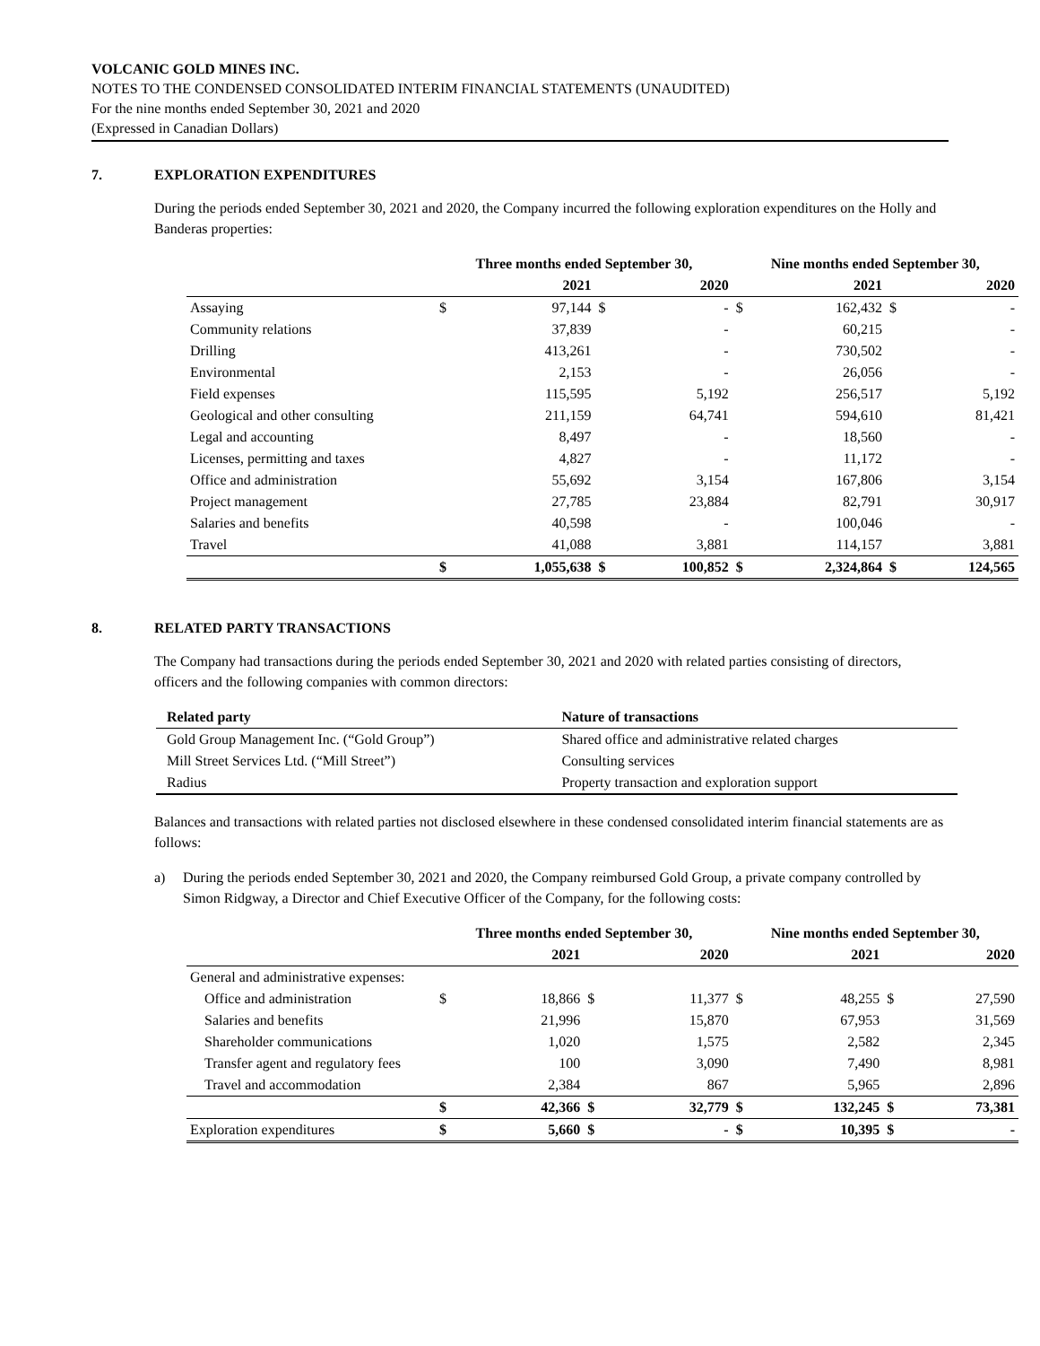VOLCANIC GOLD MINES INC.
NOTES TO THE CONDENSED CONSOLIDATED INTERIM FINANCIAL STATEMENTS (UNAUDITED)
For the nine months ended September 30, 2021 and 2020
(Expressed in Canadian Dollars)
7. EXPLORATION EXPENDITURES
During the periods ended September 30, 2021 and 2020, the Company incurred the following exploration expenditures on the Holly and Banderas properties:
| | Three months ended September 30, | | | | Nine months ended September 30, | | | |
| --- | --- | --- | --- | --- | --- | --- | --- | --- |
| | | 2021 | | 2020 | | 2021 | | 2020 |
| Assaying | $ | 97,144 | $ | - | $ | 162,432 | $ | - |
| Community relations | | 37,839 | | - | | 60,215 | | - |
| Drilling | | 413,261 | | - | | 730,502 | | - |
| Environmental | | 2,153 | | - | | 26,056 | | - |
| Field expenses | | 115,595 | | 5,192 | | 256,517 | | 5,192 |
| Geological and other consulting | | 211,159 | | 64,741 | | 594,610 | | 81,421 |
| Legal and accounting | | 8,497 | | - | | 18,560 | | - |
| Licenses, permitting and taxes | | 4,827 | | - | | 11,172 | | - |
| Office and administration | | 55,692 | | 3,154 | | 167,806 | | 3,154 |
| Project management | | 27,785 | | 23,884 | | 82,791 | | 30,917 |
| Salaries and benefits | | 40,598 | | - | | 100,046 | | - |
| Travel | | 41,088 | | 3,881 | | 114,157 | | 3,881 |
| | $ | 1,055,638 | $ | 100,852 | $ | 2,324,864 | $ | 124,565 |
8. RELATED PARTY TRANSACTIONS
The Company had transactions during the periods ended September 30, 2021 and 2020 with related parties consisting of directors, officers and the following companies with common directors:
| Related party | Nature of transactions |
| --- | --- |
| Gold Group Management Inc. (“Gold Group”) | Shared office and administrative related charges |
| Mill Street Services Ltd. (“Mill Street”) | Consulting services |
| Radius | Property transaction and exploration support |
Balances and transactions with related parties not disclosed elsewhere in these condensed consolidated interim financial statements are as follows:
a) During the periods ended September 30, 2021 and 2020, the Company reimbursed Gold Group, a private company controlled by Simon Ridgway, a Director and Chief Executive Officer of the Company, for the following costs:
| | Three months ended September 30, | | | | Nine months ended September 30, | | | |
| --- | --- | --- | --- | --- | --- | --- | --- | --- |
| | | 2021 | | 2020 | | 2021 | | 2020 |
| General and administrative expenses: | | | | | | | | |
| Office and administration | $ | 18,866 | $ | 11,377 | $ | 48,255 | $ | 27,590 |
| Salaries and benefits | | 21,996 | | 15,870 | | 67,953 | | 31,569 |
| Shareholder communications | | 1,020 | | 1,575 | | 2,582 | | 2,345 |
| Transfer agent and regulatory fees | | 100 | | 3,090 | | 7,490 | | 8,981 |
| Travel and accommodation | | 2,384 | | 867 | | 5,965 | | 2,896 |
| | $ | 42,366 | $ | 32,779 | $ | 132,245 | $ | 73,381 |
| Exploration expenditures | $ | 5,660 | $ | - | $ | 10,395 | $ | - |